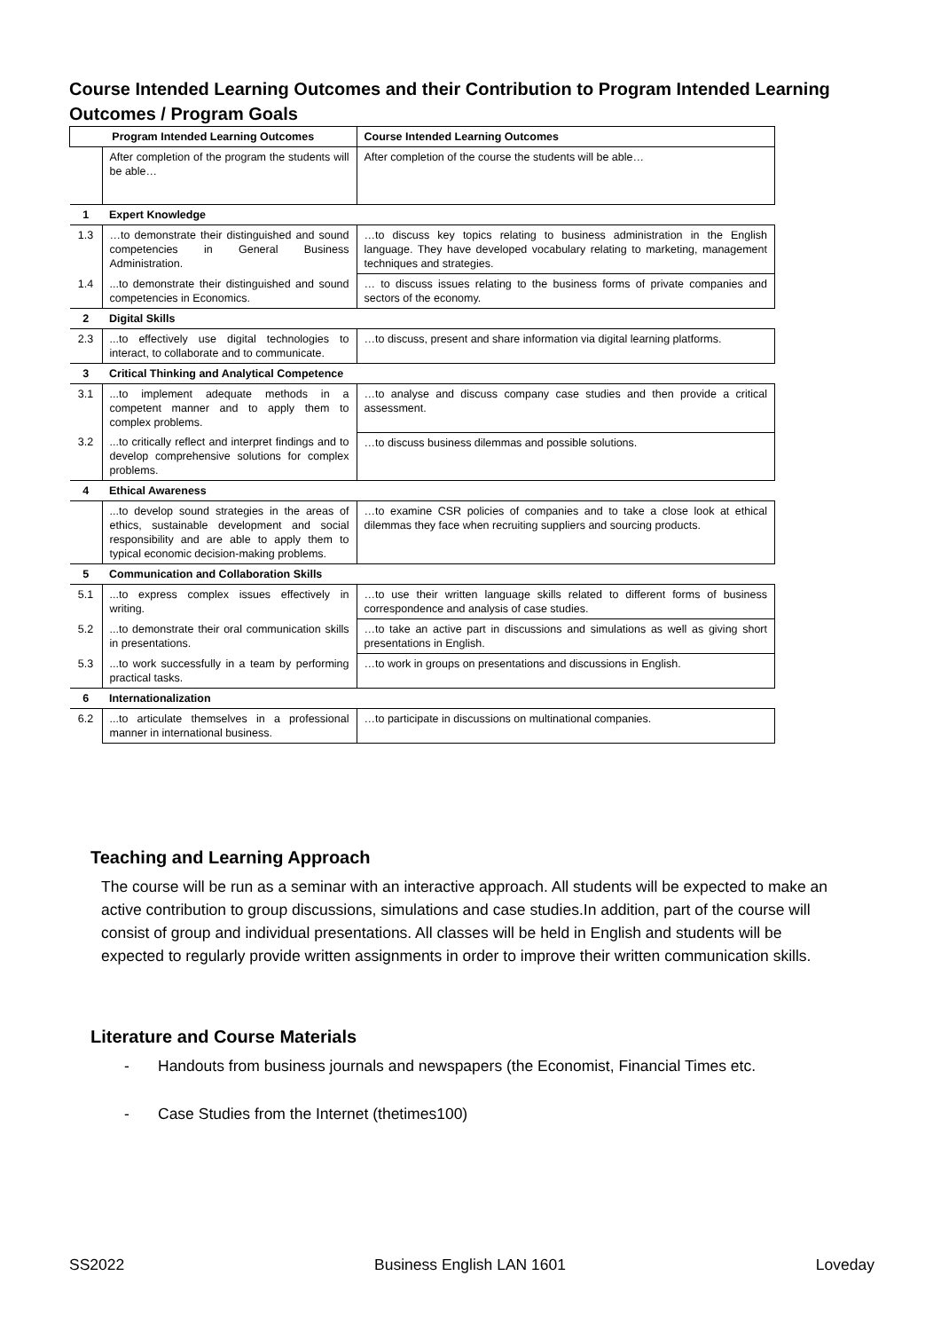Course Intended Learning Outcomes and their Contribution to Program Intended Learning Outcomes / Program Goals
| Program Intended Learning Outcomes | | Course Intended Learning Outcomes |
| --- | --- | --- |
| | After completion of the program the students will be able… | After completion of the course the students will be able… |
| 1 | Expert Knowledge | |
| 1.3 | …to demonstrate their distinguished and sound competencies in General Business Administration. | …to discuss key topics relating to business administration in the English language. They have developed vocabulary relating to marketing, management techniques and strategies. |
| 1.4 | ...to demonstrate their distinguished and sound competencies in Economics. | … to discuss issues relating to the business forms of private companies and sectors of the economy. |
| 2 | Digital Skills | |
| 2.3 | ...to effectively use digital technologies to interact, to collaborate and to communicate. | …to discuss, present and share information via digital learning platforms. |
| 3 | Critical Thinking and Analytical Competence | |
| 3.1 | ...to implement adequate methods in a competent manner and to apply them to complex problems. | …to analyse and discuss company case studies and then provide a critical assessment. |
| 3.2 | ...to critically reflect and interpret findings and to develop comprehensive solutions for complex problems. | …to discuss business dilemmas and possible solutions. |
| 4 | Ethical Awareness | |
| | ...to develop sound strategies in the areas of ethics, sustainable development and social responsibility and are able to apply them to typical economic decision-making problems. | …to examine CSR policies of companies and to take a close look at ethical dilemmas they face when recruiting suppliers and sourcing products. |
| 5 | Communication and Collaboration Skills | |
| 5.1 | ...to express complex issues effectively in writing. | …to use their written language skills related to different forms of business correspondence and analysis of case studies. |
| 5.2 | ...to demonstrate their oral communication skills in presentations. | …to take an active part in discussions and simulations as well as giving short presentations in English. |
| 5.3 | ...to work successfully in a team by performing practical tasks. | …to work in groups on presentations and discussions in English. |
| 6 | Internationalization | |
| 6.2 | ...to articulate themselves in a professional manner in international business. | …to participate in discussions on multinational companies. |
Teaching and Learning Approach
The course will be run as a seminar with an interactive approach. All students will be expected to make an active contribution to group discussions, simulations and case studies.In addition, part of the course will consist of group and individual presentations. All classes will be held in English and students will be expected to regularly provide written assignments in order to improve their written communication skills.
Literature and Course Materials
- Handouts from business journals and newspapers (the Economist, Financial Times etc.
- Case Studies from the Internet (thetimes100)
SS2022 Business English LAN 1601 Loveday